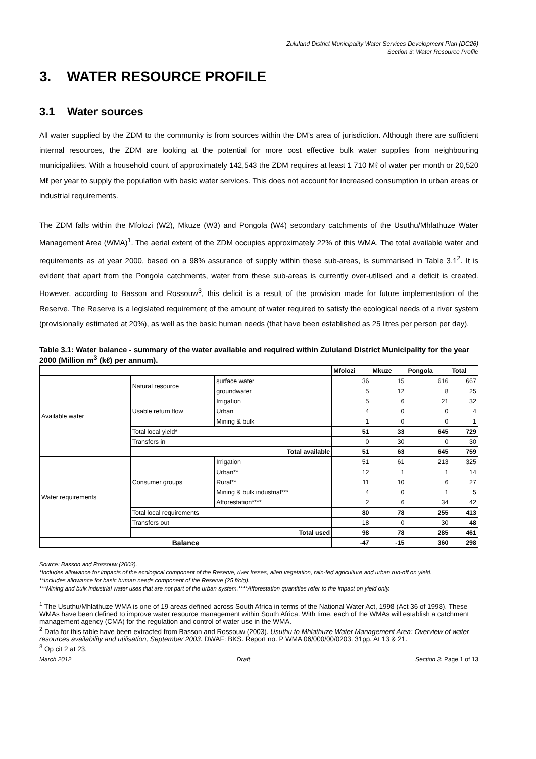Zululand District Municipality Water Services Development Plan (DC26)
Section 3: Water Resource Profile
3. WATER RESOURCE PROFILE
3.1 Water sources
All water supplied by the ZDM to the community is from sources within the DM’s area of jurisdiction. Although there are sufficient internal resources, the ZDM are looking at the potential for more cost effective bulk water supplies from neighbouring municipalities. With a household count of approximately 142,543 the ZDM requires at least 1 710 Mℓ of water per month or 20,520 Mℓ per year to supply the population with basic water services. This does not account for increased consumption in urban areas or industrial requirements.
The ZDM falls within the Mfolozi (W2), Mkuze (W3) and Pongola (W4) secondary catchments of the Usuthu/Mhlathuze Water Management Area (WMA)<sup>1</sup>. The aerial extent of the ZDM occupies approximately 22% of this WMA. The total available water and requirements as at year 2000, based on a 98% assurance of supply within these sub-areas, is summarised in Table 3.1<sup>2</sup>. It is evident that apart from the Pongola catchments, water from these sub-areas is currently over-utilised and a deficit is created. However, according to Basson and Rossouw<sup>3</sup>, this deficit is a result of the provision made for future implementation of the Reserve. The Reserve is a legislated requirement of the amount of water required to satisfy the ecological needs of a river system (provisionally estimated at 20%), as well as the basic human needs (that have been established as 25 litres per person per day).
Table 3.1: Water balance - summary of the water available and required within Zululand District Municipality for the year 2000 (Million m<sup>3</sup> (kℓ) per annum).
| | | | Mfolozi | Mkuze | Pongola | Total |
| --- | --- | --- | --- | --- | --- | --- |
| Available water | Natural resource | surface water | 36 | 15 | 616 | 667 |
| | | groundwater | 5 | 12 | 8 | 25 |
| | Usable return flow | Irrigation | 5 | 6 | 21 | 32 |
| | | Urban | 4 | 0 | 0 | 4 |
| | | Mining & bulk | 1 | 0 | 0 | 1 |
| | Total local yield* | | 51 | 33 | 645 | 729 |
| | Transfers in | | 0 | 30 | 0 | 30 |
| | Total available | | 51 | 63 | 645 | 759 |
| Water requirements | Consumer groups | Irrigation | 51 | 61 | 213 | 325 |
| | | Urban** | 12 | 1 | 1 | 14 |
| | | Rural** | 11 | 10 | 6 | 27 |
| | | Mining & bulk industrial*** | 4 | 0 | 1 | 5 |
| | | Afforestation**** | 2 | 6 | 34 | 42 |
| | Total local requirements | | 80 | 78 | 255 | 413 |
| | Transfers out | | 18 | 0 | 30 | 48 |
| | Total used | | 98 | 78 | 285 | 461 |
| Balance | | | -47 | -15 | 360 | 298 |
Source: Basson and Rossouw (2003).
*Includes allowance for impacts of the ecological component of the Reserve, river losses, alien vegetation, rain-fed agriculture and urban run-off on yield.
**Includes allowance for basic human needs component of the Reserve (25 ℓ/c/d).
***Mining and bulk industrial water uses that are not part of the urban system.****Afforestation quantities refer to the impact on yield only.
<sup>1</sup> The Usuthu/Mhlathuze WMA is one of 19 areas defined across South Africa in terms of the National Water Act, 1998 (Act 36 of 1998). These WMAs have been defined to improve water resource management within South Africa. With time, each of the WMAs will establish a catchment management agency (CMA) for the regulation and control of water use in the WMA.
<sup>2</sup> Data for this table have been extracted from Basson and Rossouw (2003). Usuthu to Mhlathuze Water Management Area: Overview of water resources availability and utilisation, September 2003. DWAF: BKS. Report no. P WMA 06/000/00/0203. 31pp. At 13 & 21.
<sup>3</sup> Op cit 2 at 23.
March 2012 Draft Section 3: Page 1 of 13